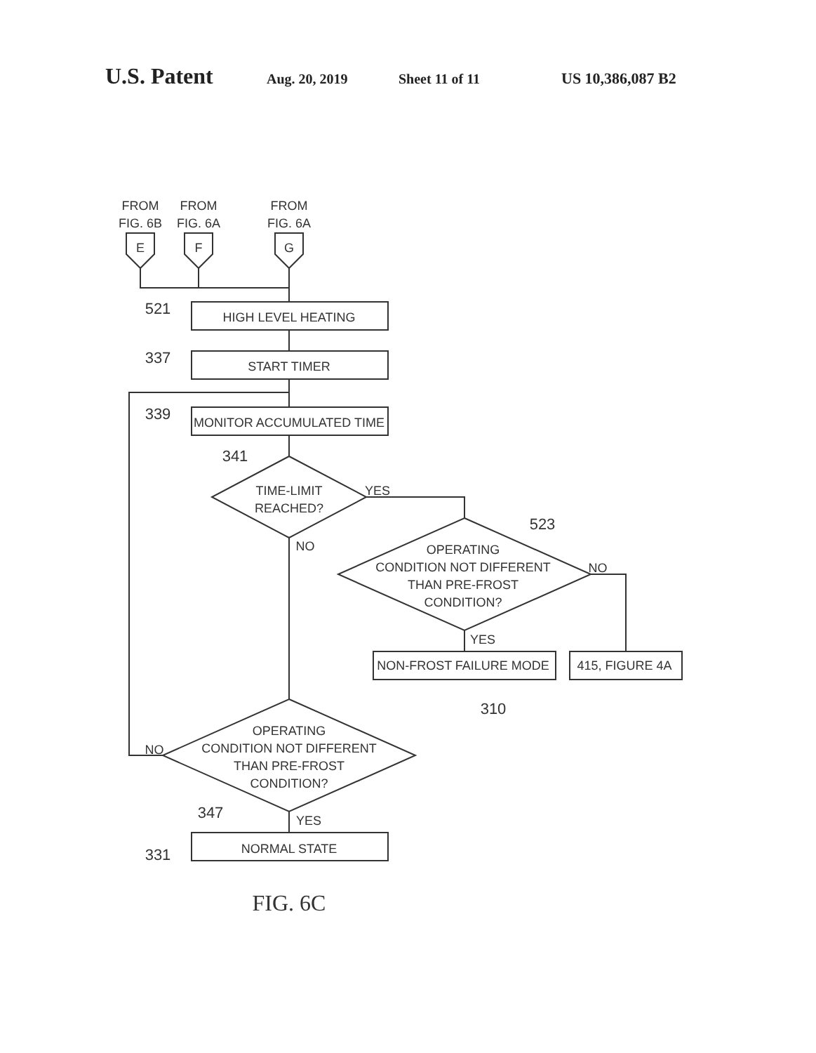U.S. Patent Aug. 20, 2019 Sheet 11 of 11 US 10,386,087 B2
FROM
FIG. 6B
FROM
FIG. 6A
FROM
FIG. 6A
E
F
G
HIGH LEVEL HEATING
START TIMER
MONITOR ACCUMULATED TIME
TIME-LIMIT
REACHED?
OPERATING
CONDITION NOT DIFFERENT
THAN PRE-FROST
CONDITION?
NON-FROST FAILURE MODE
415, FIGURE 4A
OPERATING
CONDITION NOT DIFFERENT
THAN PRE-FROST
CONDITION?
NORMAL STATE
521
337
339
341
523
310
347
331
YES
NO
NO
YES
NO
YES
FIG. 6C